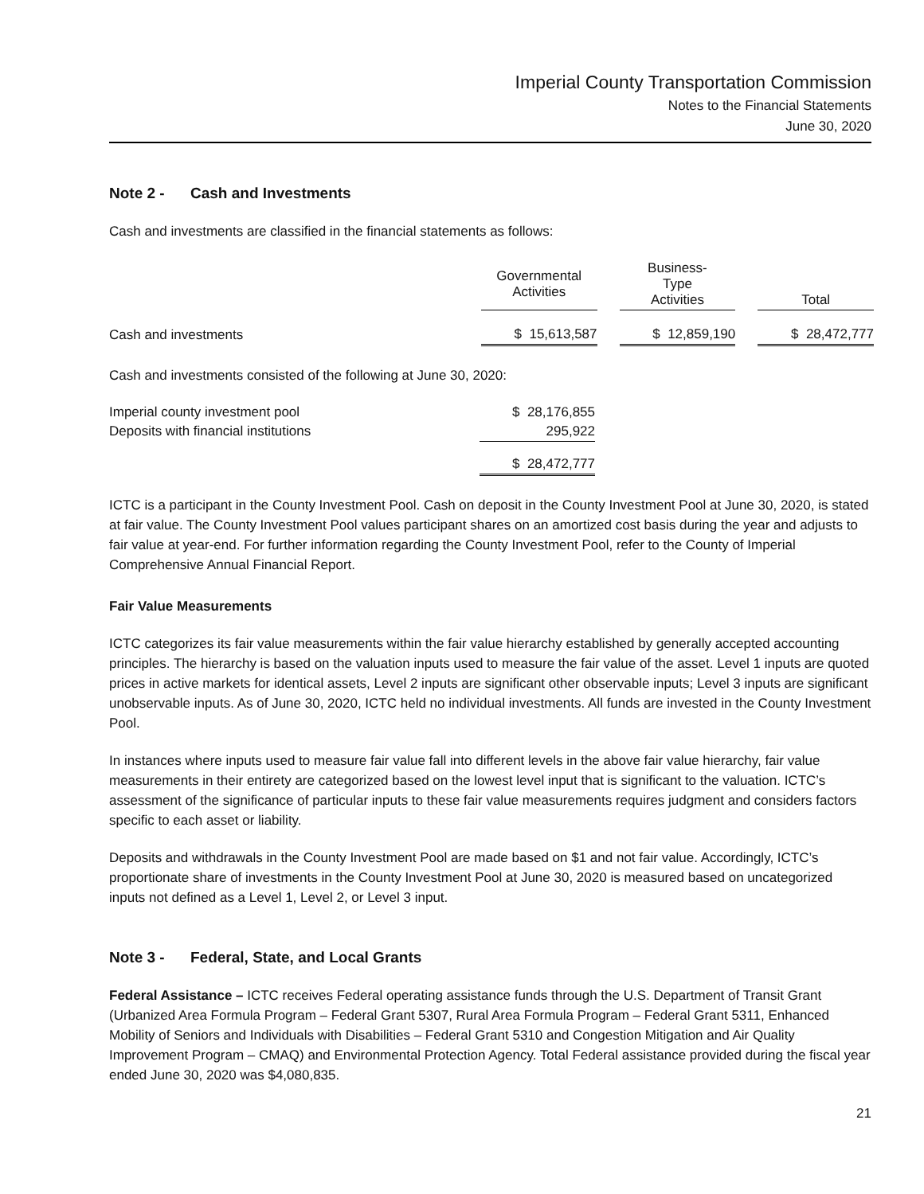Imperial County Transportation Commission
Notes to the Financial Statements
June 30, 2020
Note 2 - Cash and Investments
Cash and investments are classified in the financial statements as follows:
| | Governmental Activities | | Business- Type Activities | | Total |
| --- | --- | --- | --- | --- | --- |
| Cash and investments | $ 15,613,587 | | $ 12,859,190 | | $ 28,472,777 |
Cash and investments consisted of the following at June 30, 2020:
| Imperial county investment pool | $ 28,176,855 |
| Deposits with financial institutions | 295,922 |
| | $ 28,472,777 |
ICTC is a participant in the County Investment Pool. Cash on deposit in the County Investment Pool at June 30, 2020, is stated at fair value. The County Investment Pool values participant shares on an amortized cost basis during the year and adjusts to fair value at year-end. For further information regarding the County Investment Pool, refer to the County of Imperial Comprehensive Annual Financial Report.
Fair Value Measurements
ICTC categorizes its fair value measurements within the fair value hierarchy established by generally accepted accounting principles. The hierarchy is based on the valuation inputs used to measure the fair value of the asset. Level 1 inputs are quoted prices in active markets for identical assets, Level 2 inputs are significant other observable inputs; Level 3 inputs are significant unobservable inputs. As of June 30, 2020, ICTC held no individual investments. All funds are invested in the County Investment Pool.
In instances where inputs used to measure fair value fall into different levels in the above fair value hierarchy, fair value measurements in their entirety are categorized based on the lowest level input that is significant to the valuation. ICTC’s assessment of the significance of particular inputs to these fair value measurements requires judgment and considers factors specific to each asset or liability.
Deposits and withdrawals in the County Investment Pool are made based on $1 and not fair value. Accordingly, ICTC’s proportionate share of investments in the County Investment Pool at June 30, 2020 is measured based on uncategorized inputs not defined as a Level 1, Level 2, or Level 3 input.
Note 3 - Federal, State, and Local Grants
Federal Assistance – ICTC receives Federal operating assistance funds through the U.S. Department of Transit Grant (Urbanized Area Formula Program – Federal Grant 5307, Rural Area Formula Program – Federal Grant 5311, Enhanced Mobility of Seniors and Individuals with Disabilities – Federal Grant 5310 and Congestion Mitigation and Air Quality Improvement Program – CMAQ) and Environmental Protection Agency. Total Federal assistance provided during the fiscal year ended June 30, 2020 was $4,080,835.
21